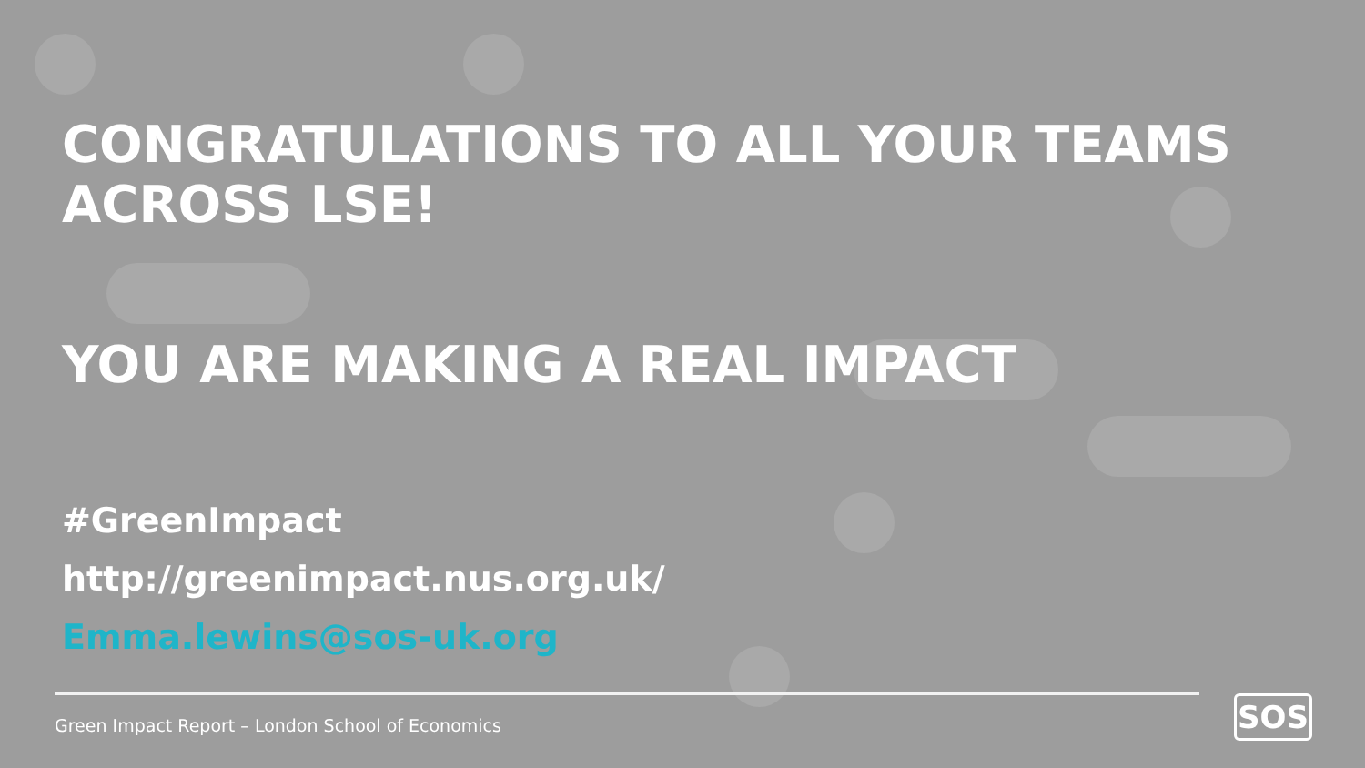CONGRATULATIONS TO ALL YOUR TEAMS ACROSS LSE!
YOU ARE MAKING A REAL IMPACT
#GreenImpact
http://greenimpact.nus.org.uk/
Emma.lewins@sos-uk.org
Green Impact Report – London School of Economics
SOS